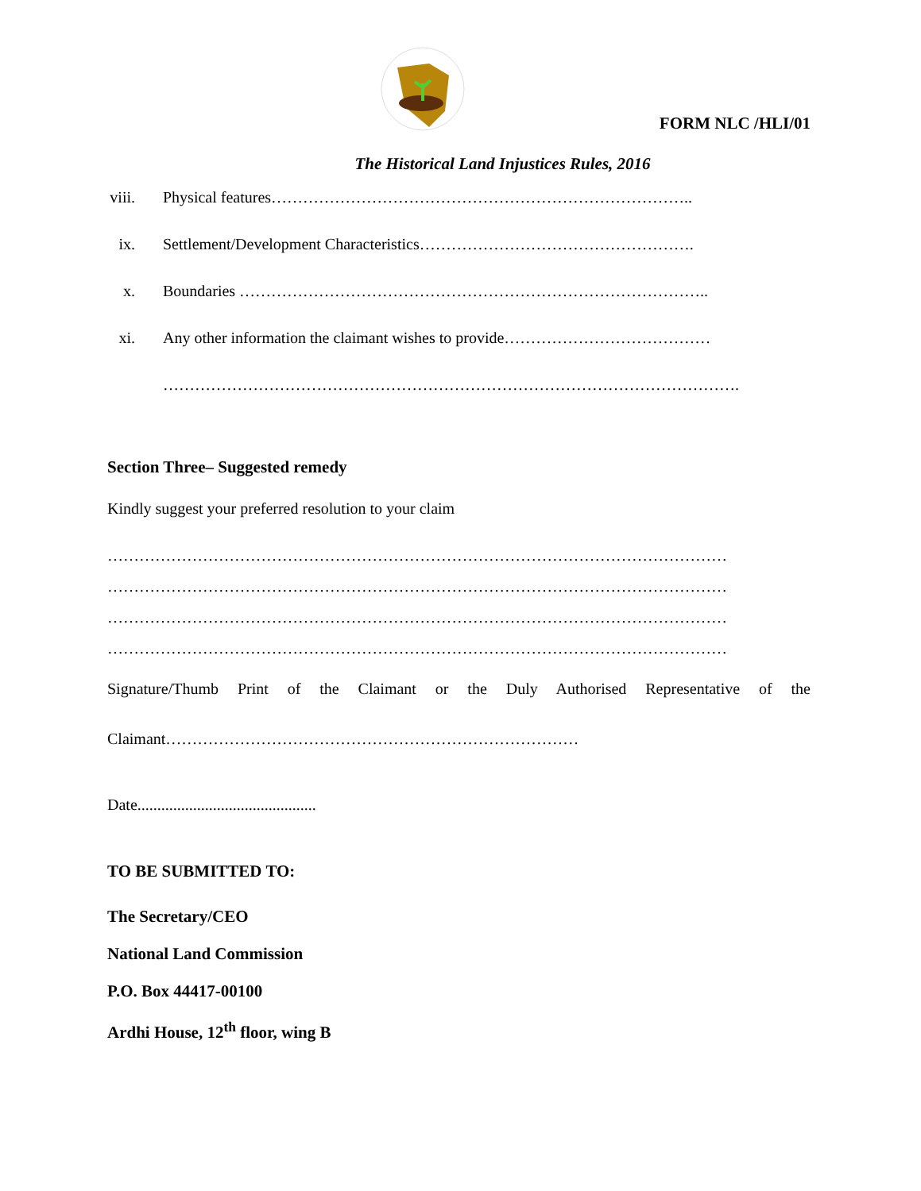FORM NLC /HLI/01
The Historical Land Injustices Rules, 2016
viii. Physical features……………………………………………………………………..
ix. Settlement/Development Characteristics…………………………………………….
x. Boundaries ……………………………………………………………………………..
xi. Any other information the claimant wishes to provide…………………………………
……………………………………………………………………………………………….
Section Three– Suggested remedy
Kindly suggest your preferred resolution to your claim
………………………………………………………………………………………………………
………………………………………………………………………………………………………
………………………………………………………………………………………………………
………………………………………………………………………………………………………
Signature/Thumb Print of the Claimant or the Duly Authorised Representative of the
Claimant……………………………………………………………………
Date.............................................
TO BE SUBMITTED TO:
The Secretary/CEO
National Land Commission
P.O. Box 44417-00100
Ardhi House, 12<sup>th</sup> floor, wing B